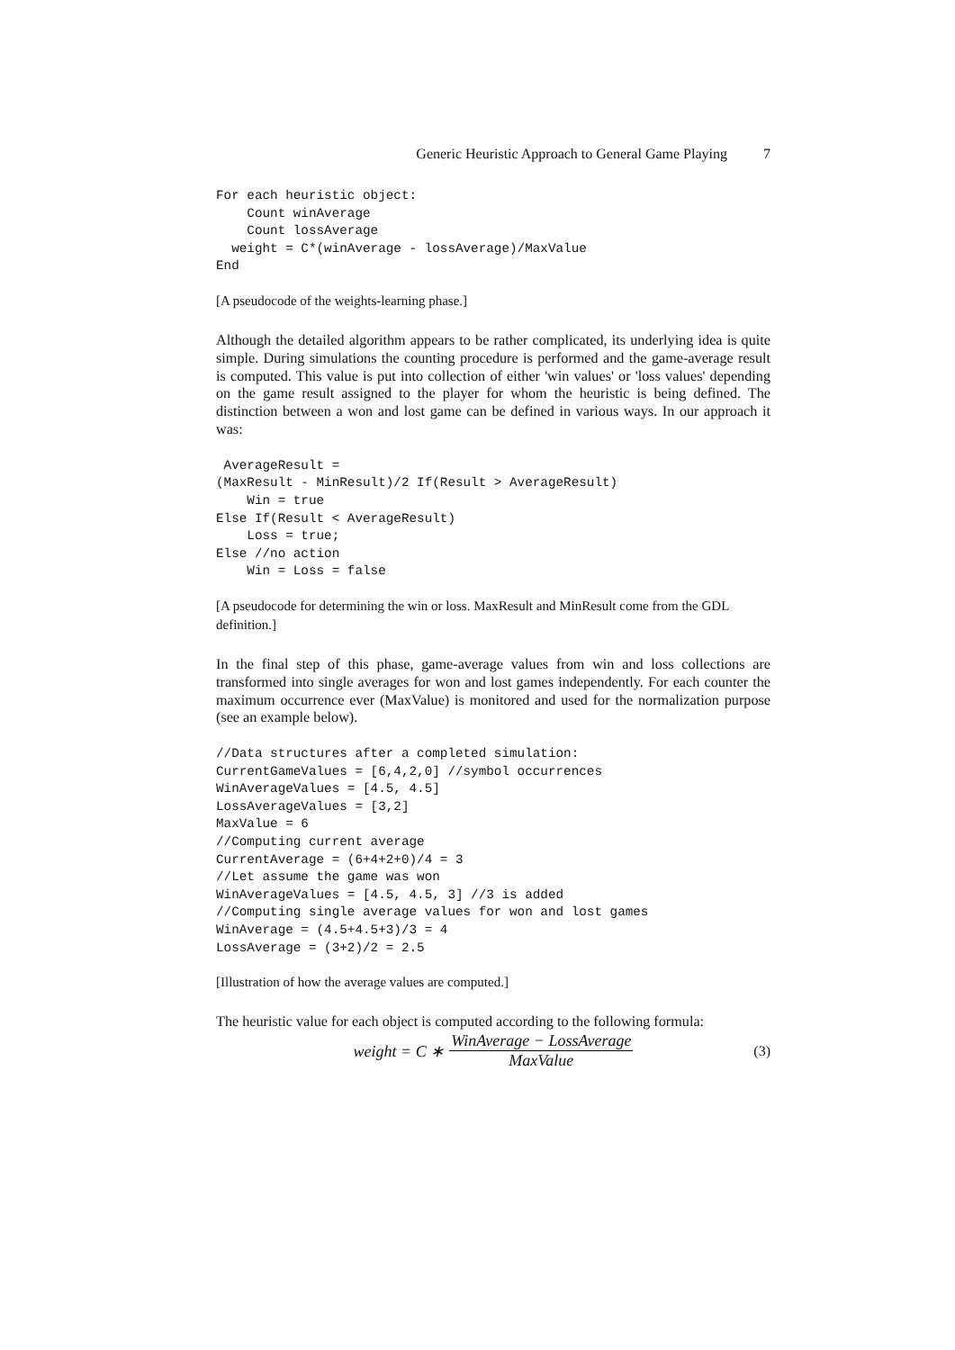Generic Heuristic Approach to General Game Playing 7
For each heuristic object:
    Count winAverage
    Count lossAverage
  weight = C*(winAverage - lossAverage)/MaxValue
End
[A pseudocode of the weights-learning phase.]
Although the detailed algorithm appears to be rather complicated, its underlying idea is quite simple. During simulations the counting procedure is performed and the game-average result is computed. This value is put into collection of either 'win values' or 'loss values' depending on the game result assigned to the player for whom the heuristic is being defined. The distinction between a won and lost game can be defined in various ways. In our approach it was:
 AverageResult =
(MaxResult - MinResult)/2 If(Result > AverageResult)
    Win = true
Else If(Result < AverageResult)
    Loss = true;
Else //no action
    Win = Loss = false
[A pseudocode for determining the win or loss. MaxResult and MinResult come from the GDL definition.]
In the final step of this phase, game-average values from win and loss collections are transformed into single averages for won and lost games independently. For each counter the maximum occurrence ever (MaxValue) is monitored and used for the normalization purpose (see an example below).
//Data structures after a completed simulation:
CurrentGameValues = [6,4,2,0] //symbol occurrences
WinAverageValues = [4.5, 4.5]
LossAverageValues = [3,2]
MaxValue = 6
//Computing current average
CurrentAverage = (6+4+2+0)/4 = 3
//Let assume the game was won
WinAverageValues = [4.5, 4.5, 3] //3 is added
//Computing single average values for won and lost games
WinAverage = (4.5+4.5+3)/3 = 4
LossAverage = (3+2)/2 = 2.5
[Illustration of how the average values are computed.]
The heuristic value for each object is computed according to the following formula:
weight = C ∗ WinAverage − LossAverage MaxValue (3)